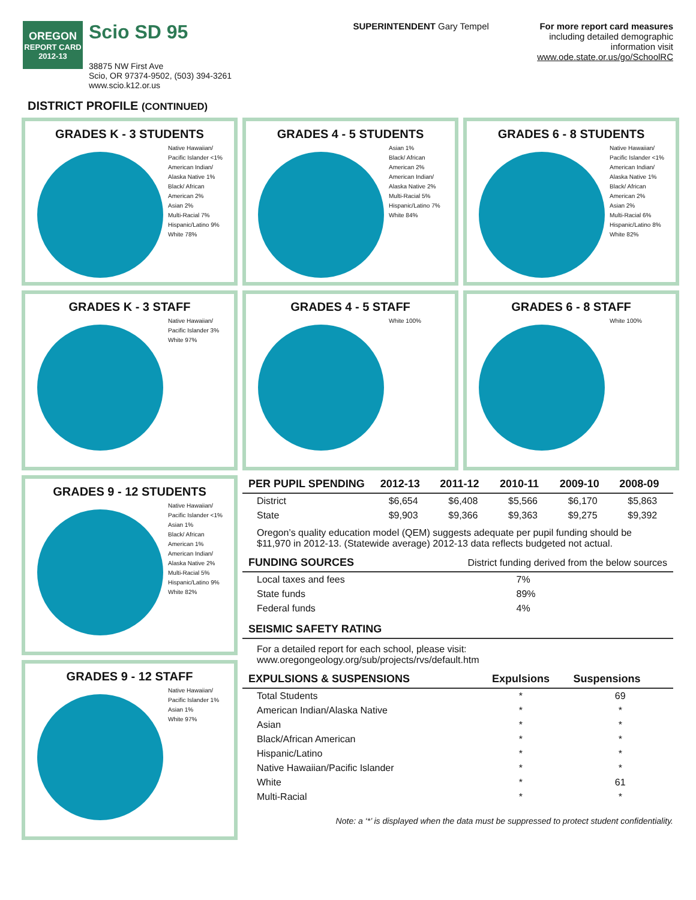OREGON
REPORT CARD
2012-13
Scio SD 95
38875 NW First Ave
Scio, OR 97374-9502, (503) 394-3261
www.scio.k12.or.us
SUPERINTENDENT Gary Tempel For more report card measures
including detailed demographic
information visit
www.ode.state.or.us/go/SchoolRC
DISTRICT PROFILE (CONTINUED)
GRADES K - 3 STUDENTS
Native Hawaiian/ Pacific Islander <1%
American Indian/ Alaska Native 1%
Black/ African American 2%
Asian 2%
Multi-Racial 7%
Hispanic/Latino 9%
White 78%
GRADES 4 - 5 STUDENTS
Asian 1%
Black/ African American 2%
American Indian/ Alaska Native 2%
Multi-Racial 5%
Hispanic/Latino 7%
White 84%
GRADES 6 - 8 STUDENTS
Native Hawaiian/ Pacific Islander <1%
American Indian/ Alaska Native 1%
Black/ African American 2%
Asian 2%
Multi-Racial 6%
Hispanic/Latino 8%
White 82%
GRADES K - 3 STAFF
Native Hawaiian/ Pacific Islander 3%
White 97%
GRADES 4 - 5 STAFF
White 100%
GRADES 6 - 8 STAFF
White 100%
GRADES 9 - 12 STUDENTS
Native Hawaiian/ Pacific Islander <1%
Asian 1%
Black/ African American 1%
American Indian/ Alaska Native 2%
Multi-Racial 5%
Hispanic/Latino 9%
White 82%
GRADES 9 - 12 STAFF
Native Hawaiian/ Pacific Islander 1%
Asian 1%
White 97%
| PER PUPIL SPENDING | 2012-13 | 2011-12 | 2010-11 | 2009-10 | 2008-09 |
| --- | --- | --- | --- | --- | --- |
| District | $6,654 | $6,408 | $5,566 | $6,170 | $5,863 |
| State | $9,903 | $9,366 | $9,363 | $9,275 | $9,392 |
Oregon’s quality education model (QEM) suggests adequate per pupil funding should be $11,970 in 2012-13. (Statewide average) 2012-13 data reflects budgeted not actual.
| FUNDING SOURCES | District funding derived from the below sources |
| --- | --- |
| Local taxes and fees | 7% |
| State funds | 89% |
| Federal funds | 4% |
| SEISMIC SAFETY RATING |
| --- |
For a detailed report for each school, please visit:
www.oregongeology.org/sub/projects/rvs/default.htm
| EXPULSIONS & SUSPENSIONS | Expulsions | Suspensions |
| --- | --- | --- |
| Total Students | * | 69 |
| American Indian/Alaska Native | * | * |
| Asian | * | * |
| Black/African American | * | * |
| Hispanic/Latino | * | * |
| Native Hawaiian/Pacific Islander | * | * |
| White | * | 61 |
| Multi-Racial | * | * |
Note: a ‘*’ is displayed when the data must be suppressed to protect student confidentiality.